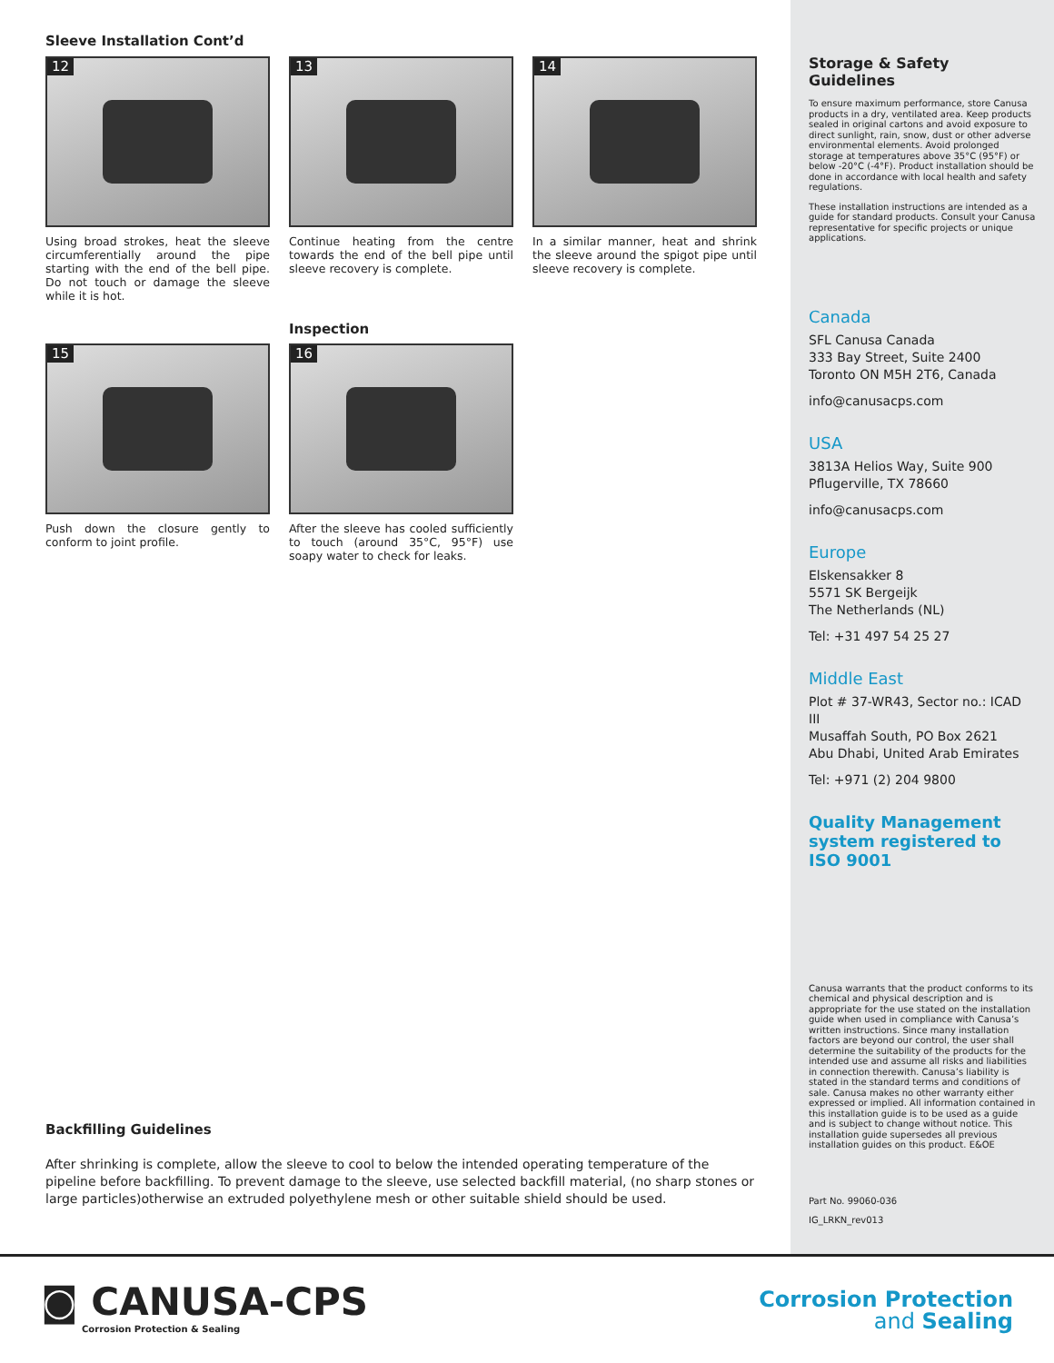Sleeve Installation Cont’d
12
Using broad strokes, heat the sleeve circumferentially around the pipe starting with the end of the bell pipe. Do not touch or damage the sleeve while it is hot.
13
Continue heating from the centre towards the end of the bell pipe until sleeve recovery is complete.
14
In a similar manner, heat and shrink the sleeve around the spigot pipe until sleeve recovery is complete.
15
Push down the closure gently to conform to joint profile.
Inspection
16
After the sleeve has cooled sufficiently to touch (around 35°C, 95°F) use soapy water to check for leaks.
Backfilling Guidelines
After shrinking is complete, allow the sleeve to cool to below the intended operating temperature of the pipeline before backfilling. To prevent damage to the sleeve, use selected backfill material, (no sharp stones or large particles)otherwise an extruded polyethylene mesh or other suitable shield should be used.
Storage & Safety Guidelines
To ensure maximum performance, store Canusa products in a dry, ventilated area. Keep products sealed in original cartons and avoid exposure to direct sunlight, rain, snow, dust or other adverse environmental elements. Avoid prolonged storage at temperatures above 35°C (95°F) or below -20°C (-4°F). Product installation should be done in accordance with local health and safety regulations.
These installation instructions are intended as a guide for standard products. Consult your Canusa representative for specific projects or unique applications.
Canada
SFL Canusa Canada
333 Bay Street, Suite 2400
Toronto ON M5H 2T6, Canada
info@canusacps.com
USA
3813A Helios Way, Suite 900
Pflugerville, TX 78660
info@canusacps.com
Europe
Elskensakker 8
5571 SK Bergeijk
The Netherlands (NL)
Tel: +31 497 54 25 27
Middle East
Plot # 37-WR43, Sector no.: ICAD III
Musaffah South, PO Box 2621
Abu Dhabi, United Arab Emirates
Tel: +971 (2) 204 9800
Quality Management system registered to ISO 9001
Canusa warrants that the product conforms to its chemical and physical description and is appropriate for the use stated on the installation guide when used in compliance with Canusa’s written instructions. Since many installation factors are beyond our control, the user shall determine the suitability of the products for the intended use and assume all risks and liabilities in connection therewith. Canusa’s liability is stated in the standard terms and conditions of sale. Canusa makes no other warranty either expressed or implied. All information contained in this installation guide is to be used as a guide and is subject to change without notice. This installation guide supersedes all previous installation guides on this product. E&OE
Part No. 99060-036
IG_LRKN_rev013
◙ CANUSA-CPS
Corrosion Protection & Sealing
Corrosion Protection
and Sealing